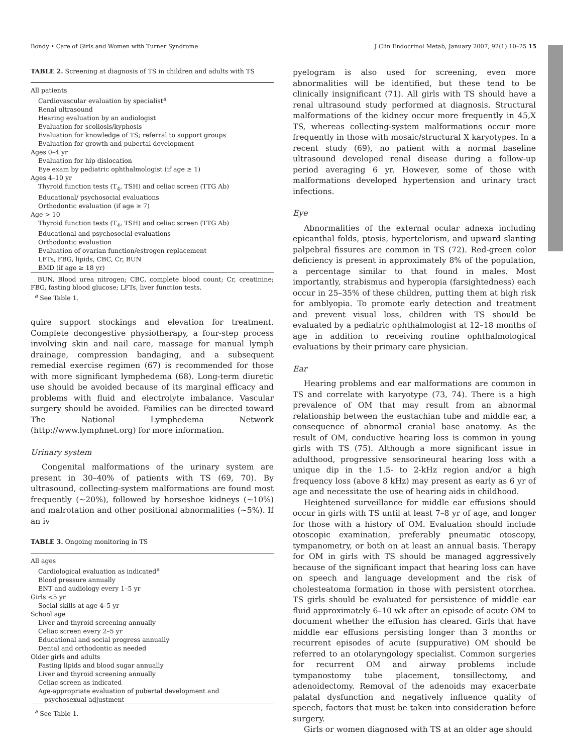Bondy • Care of Girls and Women with Turner Syndrome J Clin Endocrinol Metab, January 2007, 92(1):10–25 15
TABLE 2. Screening at diagnosis of TS in children and adults with TS
| All patients |
| Cardiovascular evaluation by specialist<sup>a</sup> |
| Renal ultrasound |
| Hearing evaluation by an audiologist |
| Evaluation for scoliosis/kyphosis |
| Evaluation for knowledge of TS; referral to support groups |
| Evaluation for growth and pubertal development |
| Ages 0–4 yr |
| Evaluation for hip dislocation |
| Eye exam by pediatric ophthalmologist (if age ≥ 1) |
| Ages 4–10 yr |
| Thyroid function tests (T<sub>4</sub>, TSH) and celiac screen (TTG Ab) |
| Educational/ psychosocial evaluations |
| Orthodontic evaluation (if age ≥ 7) |
| Age > 10 |
| Thyroid function tests (T<sub>4</sub>, TSH) and celiac screen (TTG Ab) |
| Educational and psychosocial evaluations |
| Orthodontic evaluation |
| Evaluation of ovarian function/estrogen replacement |
| LFTs, FBG, lipids, CBC, Cr, BUN |
| BMD (if age ≥ 18 yr) |
BUN, Blood urea nitrogen; CBC, complete blood count; Cr, creatinine; FBG, fasting blood glucose; LFTs, liver function tests.
<sup>a</sup> See Table 1.
quire support stockings and elevation for treatment. Complete decongestive physiotherapy, a four-step process involving skin and nail care, massage for manual lymph drainage, compression bandaging, and a subsequent remedial exercise regimen (67) is recommended for those with more significant lymphedema (68). Long-term diuretic use should be avoided because of its marginal efficacy and problems with fluid and electrolyte imbalance. Vascular surgery should be avoided. Families can be directed toward The National Lymphedema Network (http://www.lymphnet.org) for more information.
Urinary system
Congenital malformations of the urinary system are present in 30–40% of patients with TS (69, 70). By ultrasound, collecting-system malformations are found most frequently (~20%), followed by horseshoe kidneys (~10%) and malrotation and other positional abnormalities (~5%). If an iv
TABLE 3. Ongoing monitoring in TS
| All ages |
| Cardiological evaluation as indicated<sup>a</sup> |
| Blood pressure annually |
| ENT and audiology every 1–5 yr |
| Girls <5 yr |
| Social skills at age 4–5 yr |
| School age |
| Liver and thyroid screening annually |
| Celiac screen every 2–5 yr |
| Educational and social progress annually |
| Dental and orthodontic as needed |
| Older girls and adults |
| Fasting lipids and blood sugar annually |
| Liver and thyroid screening annually |
| Celiac screen as indicated |
| Age-appropriate evaluation of pubertal development and psychosexual adjustment |
<sup>a</sup> See Table 1.
pyelogram is also used for screening, even more abnormalities will be identified, but these tend to be clinically insignificant (71). All girls with TS should have a renal ultrasound study performed at diagnosis. Structural malformations of the kidney occur more frequently in 45,X TS, whereas collecting-system malformations occur more frequently in those with mosaic/structural X karyotypes. In a recent study (69), no patient with a normal baseline ultrasound developed renal disease during a follow-up period averaging 6 yr. However, some of those with malformations developed hypertension and urinary tract infections.
Eye
Abnormalities of the external ocular adnexa including epicanthal folds, ptosis, hypertelorism, and upward slanting palpebral fissures are common in TS (72). Red-green color deficiency is present in approximately 8% of the population, a percentage similar to that found in males. Most importantly, strabismus and hyperopia (farsightedness) each occur in 25–35% of these children, putting them at high risk for amblyopia. To promote early detection and treatment and prevent visual loss, children with TS should be evaluated by a pediatric ophthalmologist at 12–18 months of age in addition to receiving routine ophthalmological evaluations by their primary care physician.
Ear
Hearing problems and ear malformations are common in TS and correlate with karyotype (73, 74). There is a high prevalence of OM that may result from an abnormal relationship between the eustachian tube and middle ear, a consequence of abnormal cranial base anatomy. As the result of OM, conductive hearing loss is common in young girls with TS (75). Although a more significant issue in adulthood, progressive sensorineural hearing loss with a unique dip in the 1.5- to 2-kHz region and/or a high frequency loss (above 8 kHz) may present as early as 6 yr of age and necessitate the use of hearing aids in childhood.
Heightened surveillance for middle ear effusions should occur in girls with TS until at least 7–8 yr of age, and longer for those with a history of OM. Evaluation should include otoscopic examination, preferably pneumatic otoscopy, tympanometry, or both on at least an annual basis. Therapy for OM in girls with TS should be managed aggressively because of the significant impact that hearing loss can have on speech and language development and the risk of cholesteatoma formation in those with persistent otorrhea. TS girls should be evaluated for persistence of middle ear fluid approximately 6–10 wk after an episode of acute OM to document whether the effusion has cleared. Girls that have middle ear effusions persisting longer than 3 months or recurrent episodes of acute (suppurative) OM should be referred to an otolaryngology specialist. Common surgeries for recurrent OM and airway problems include tympanostomy tube placement, tonsillectomy, and adenoidectomy. Removal of the adenoids may exacerbate palatal dysfunction and negatively influence quality of speech, factors that must be taken into consideration before surgery.
Girls or women diagnosed with TS at an older age should